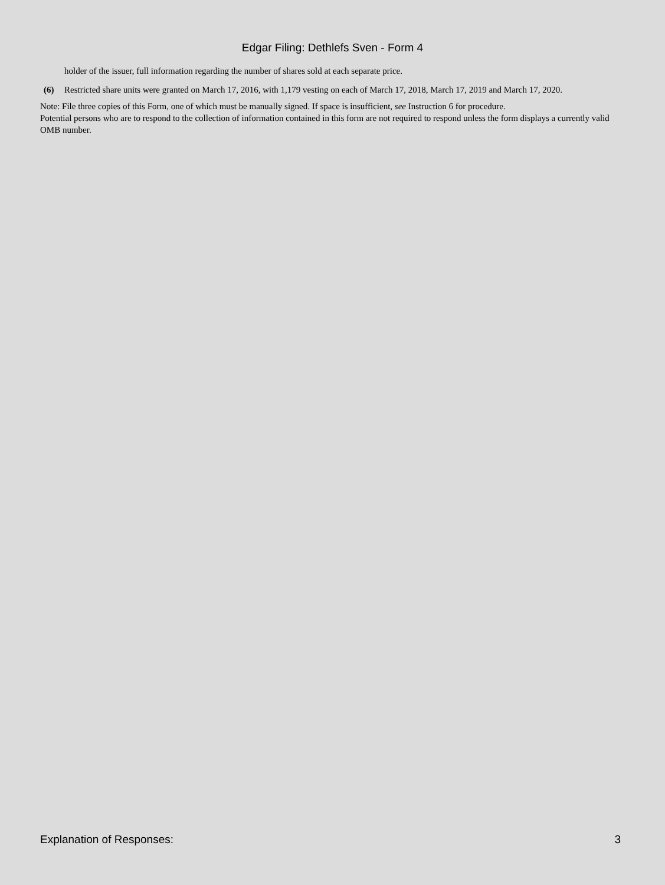Edgar Filing: Dethlefs Sven - Form 4
holder of the issuer, full information regarding the number of shares sold at each separate price.
(6) Restricted share units were granted on March 17, 2016, with 1,179 vesting on each of March 17, 2018, March 17, 2019 and March 17, 2020.
Note: File three copies of this Form, one of which must be manually signed. If space is insufficient, see Instruction 6 for procedure.
Potential persons who are to respond to the collection of information contained in this form are not required to respond unless the form displays a currently valid OMB number.
Explanation of Responses: 3